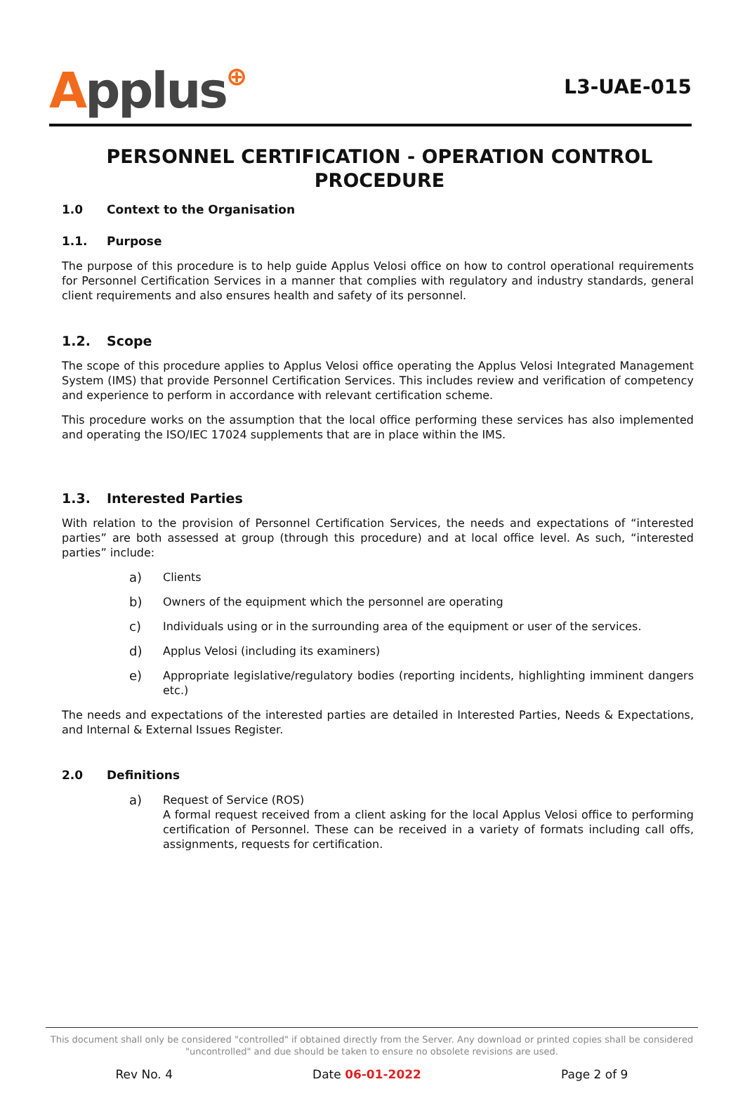Applus⊕
L3-UAE-015
PERSONNEL CERTIFICATION - OPERATION CONTROL PROCEDURE
1.0 Context to the Organisation
1.1. Purpose
The purpose of this procedure is to help guide Applus Velosi office on how to control operational requirements for Personnel Certification Services in a manner that complies with regulatory and industry standards, general client requirements and also ensures health and safety of its personnel.
1.2. Scope
The scope of this procedure applies to Applus Velosi office operating the Applus Velosi Integrated Management System (IMS) that provide Personnel Certification Services. This includes review and verification of competency and experience to perform in accordance with relevant certification scheme.
This procedure works on the assumption that the local office performing these services has also implemented and operating the ISO/IEC 17024 supplements that are in place within the IMS.
1.3. Interested Parties
With relation to the provision of Personnel Certification Services, the needs and expectations of “interested parties” are both assessed at group (through this procedure) and at local office level. As such, “interested parties” include:
a) Clients
b) Owners of the equipment which the personnel are operating
c) Individuals using or in the surrounding area of the equipment or user of the services.
d) Applus Velosi (including its examiners)
e) Appropriate legislative/regulatory bodies (reporting incidents, highlighting imminent dangers etc.)
The needs and expectations of the interested parties are detailed in Interested Parties, Needs & Expectations, and Internal & External Issues Register.
2.0 Definitions
a) Request of Service (ROS)
A formal request received from a client asking for the local Applus Velosi office to performing certification of Personnel. These can be received in a variety of formats including call offs, assignments, requests for certification.
This document shall only be considered "controlled" if obtained directly from the Server. Any download or printed copies shall be considered "uncontrolled" and due should be taken to ensure no obsolete revisions are used.
Rev No. 4 Date 06-01-2022 Page 2 of 9